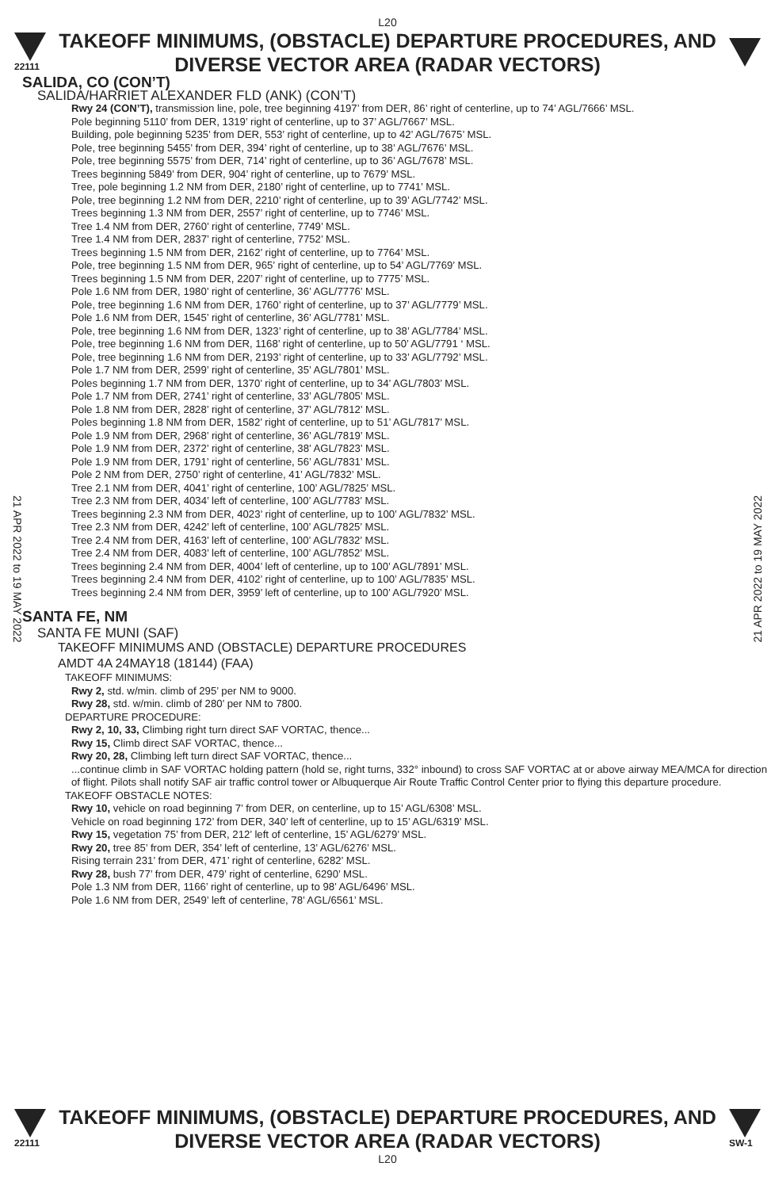L20
22111
TAKEOFF MINIMUMS, (OBSTACLE) DEPARTURE PROCEDURES, AND
DIVERSE VECTOR AREA (RADAR VECTORS)
SALIDA, CO (CON’T)
SALIDA/HARRIET ALEXANDER FLD (ANK) (CON’T)
Rwy 24 (CON’T), transmission line, pole, tree beginning 4197’ from DER, 86’ right of centerline, up to 74’ AGL/7666’ MSL.
Pole beginning 5110’ from DER, 1319’ right of centerline, up to 37’ AGL/7667’ MSL.
Building, pole beginning 5235’ from DER, 553’ right of centerline, up to 42’ AGL/7675’ MSL.
Pole, tree beginning 5455’ from DER, 394’ right of centerline, up to 38’ AGL/7676’ MSL.
Pole, tree beginning 5575’ from DER, 714’ right of centerline, up to 36’ AGL/7678’ MSL.
Trees beginning 5849’ from DER, 904’ right of centerline, up to 7679’ MSL.
Tree, pole beginning 1.2 NM from DER, 2180’ right of centerline, up to 7741’ MSL.
Pole, tree beginning 1.2 NM from DER, 2210’ right of centerline, up to 39’ AGL/7742’ MSL.
Trees beginning 1.3 NM from DER, 2557’ right of centerline, up to 7746’ MSL.
Tree 1.4 NM from DER, 2760’ right of centerline, 7749’ MSL.
Tree 1.4 NM from DER, 2837’ right of centerline, 7752’ MSL.
Trees beginning 1.5 NM from DER, 2162’ right of centerline, up to 7764’ MSL.
Pole, tree beginning 1.5 NM from DER, 965’ right of centerline, up to 54’ AGL/7769’ MSL.
Trees beginning 1.5 NM from DER, 2207’ right of centerline, up to 7775’ MSL.
Pole 1.6 NM from DER, 1980’ right of centerline, 36’ AGL/7776’ MSL.
Pole, tree beginning 1.6 NM from DER, 1760’ right of centerline, up to 37’ AGL/7779’ MSL.
Pole 1.6 NM from DER, 1545’ right of centerline, 36’ AGL/7781’ MSL.
Pole, tree beginning 1.6 NM from DER, 1323’ right of centerline, up to 38’ AGL/7784’ MSL.
Pole, tree beginning 1.6 NM from DER, 1168’ right of centerline, up to 50’ AGL/7791 ‘ MSL.
Pole, tree beginning 1.6 NM from DER, 2193’ right of centerline, up to 33’ AGL/7792’ MSL.
Pole 1.7 NM from DER, 2599’ right of centerline, 35’ AGL/7801’ MSL.
Poles beginning 1.7 NM from DER, 1370’ right of centerline, up to 34’ AGL/7803’ MSL.
Pole 1.7 NM from DER, 2741’ right of centerline, 33’ AGL/7805’ MSL.
Pole 1.8 NM from DER, 2828’ right of centerline, 37’ AGL/7812’ MSL.
Poles beginning 1.8 NM from DER, 1582’ right of centerline, up to 51’ AGL/7817’ MSL.
Pole 1.9 NM from DER, 2968’ right of centerline, 36’ AGL/7819’ MSL.
Pole 1.9 NM from DER, 2372’ right of centerline, 38’ AGL/7823’ MSL.
Pole 1.9 NM from DER, 1791’ right of centerline, 56’ AGL/7831’ MSL.
Pole 2 NM from DER, 2750’ right of centerline, 41’ AGL/7832’ MSL.
Tree 2.1 NM from DER, 4041’ right of centerline, 100’ AGL/7825’ MSL.
Tree 2.3 NM from DER, 4034’ left of centerline, 100’ AGL/7783’ MSL.
Trees beginning 2.3 NM from DER, 4023’ right of centerline, up to 100’ AGL/7832’ MSL.
Tree 2.3 NM from DER, 4242’ left of centerline, 100’ AGL/7825’ MSL.
Tree 2.4 NM from DER, 4163’ left of centerline, 100’ AGL/7832’ MSL.
Tree 2.4 NM from DER, 4083’ left of centerline, 100’ AGL/7852’ MSL.
Trees beginning 2.4 NM from DER, 4004’ left of centerline, up to 100’ AGL/7891’ MSL.
Trees beginning 2.4 NM from DER, 4102’ right of centerline, up to 100’ AGL/7835’ MSL.
Trees beginning 2.4 NM from DER, 3959’ left of centerline, up to 100’ AGL/7920’ MSL.
SANTA FE, NM
SANTA FE MUNI (SAF)
TAKEOFF MINIMUMS AND (OBSTACLE) DEPARTURE PROCEDURES
AMDT 4A 24MAY18 (18144) (FAA)
TAKEOFF MINIMUMS:
Rwy 2, std. w/min. climb of 295’ per NM to 9000.
Rwy 28, std. w/min. climb of 280’ per NM to 7800.
DEPARTURE PROCEDURE:
Rwy 2, 10, 33, Climbing right turn direct SAF VORTAC, thence...
Rwy 15, Climb direct SAF VORTAC, thence...
Rwy 20, 28, Climbing left turn direct SAF VORTAC, thence...
...continue climb in SAF VORTAC holding pattern (hold se, right turns, 332° inbound) to cross SAF VORTAC at or above airway MEA/MCA for direction of flight. Pilots shall notify SAF air traffic control tower or Albuquerque Air Route Traffic Control Center prior to flying this departure procedure.
TAKEOFF OBSTACLE NOTES:
Rwy 10, vehicle on road beginning 7’ from DER, on centerline, up to 15’ AGL/6308’ MSL.
Vehicle on road beginning 172’ from DER, 340’ left of centerline, up to 15’ AGL/6319’ MSL.
Rwy 15, vegetation 75’ from DER, 212’ left of centerline, 15’ AGL/6279’ MSL.
Rwy 20, tree 85’ from DER, 354’ left of centerline, 13’ AGL/6276’ MSL.
Rising terrain 231’ from DER, 471’ right of centerline, 6282’ MSL.
Rwy 28, bush 77’ from DER, 479’ right of centerline, 6290’ MSL.
Pole 1.3 NM from DER, 1166’ right of centerline, up to 98’ AGL/6496’ MSL.
Pole 1.6 NM from DER, 2549’ left of centerline, 78’ AGL/6561’ MSL.
21 APR 2022 to 19 MAY 2022
21 APR 2022 to 19 MAY 2022
22111
TAKEOFF MINIMUMS, (OBSTACLE) DEPARTURE PROCEDURES, AND
DIVERSE VECTOR AREA (RADAR VECTORS)
SW-1
L20